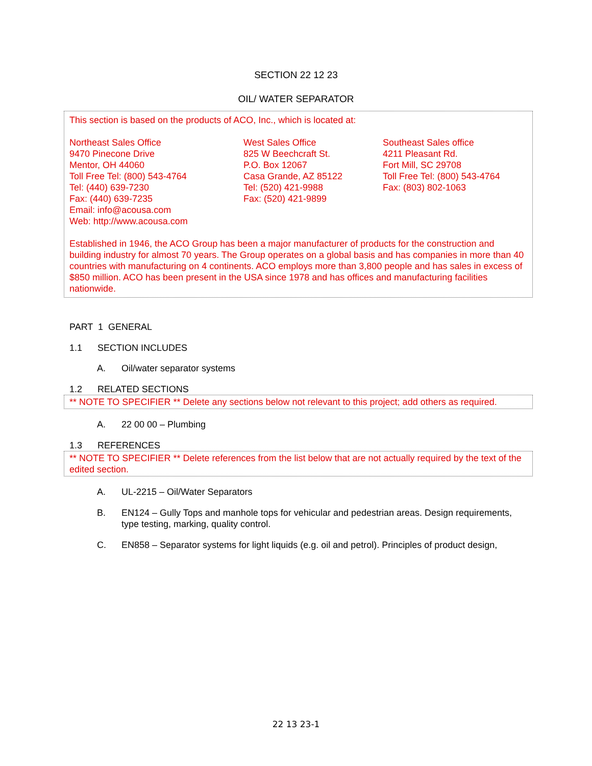SECTION 22 12 23
OIL/ WATER SEPARATOR
This section is based on the products of ACO, Inc., which is located at:
Northeast Sales Office
9470 Pinecone Drive
Mentor, OH 44060
Toll Free Tel: (800) 543-4764
Tel: (440) 639-7230
Fax: (440) 639-7235
Email: info@acousa.com
Web: http://www.acousa.com
West Sales Office
825 W Beechcraft St.
P.O. Box 12067
Casa Grande, AZ 85122
Tel: (520) 421-9988
Fax: (520) 421-9899
Southeast Sales office
4211 Pleasant Rd.
Fort Mill, SC 29708
Toll Free Tel: (800) 543-4764
Fax: (803) 802-1063
Established in 1946, the ACO Group has been a major manufacturer of products for the construction and building industry for almost 70 years. The Group operates on a global basis and has companies in more than 40 countries with manufacturing on 4 continents. ACO employs more than 3,800 people and has sales in excess of $850 million. ACO has been present in the USA since 1978 and has offices and manufacturing facilities nationwide.
PART 1 GENERAL
1.1 SECTION INCLUDES
A. Oil/water separator systems
1.2 RELATED SECTIONS
** NOTE TO SPECIFIER ** Delete any sections below not relevant to this project; add others as required.
A. 22 00 00 – Plumbing
1.3 REFERENCES
** NOTE TO SPECIFIER ** Delete references from the list below that are not actually required by the text of the edited section.
A. UL-2215 – Oil/Water Separators
B. EN124 – Gully Tops and manhole tops for vehicular and pedestrian areas. Design requirements, type testing, marking, quality control.
C. EN858 – Separator systems for light liquids (e.g. oil and petrol). Principles of product design,
22 13 23-1